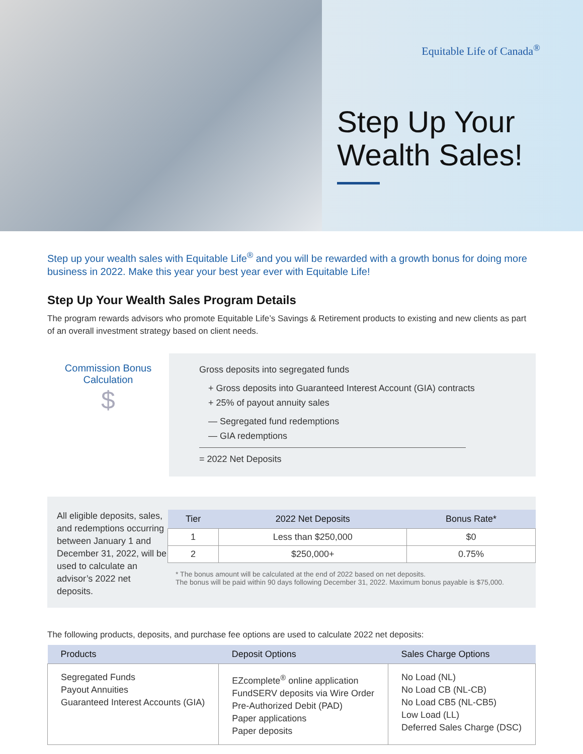Equitable Life of Canada<sup>®</sup>
Step Up Your
Wealth Sales!
Step up your wealth sales with Equitable Life<sup>®</sup> and you will be rewarded with a growth bonus for doing more business in 2022. Make this year your best year ever with Equitable Life!
Step Up Your Wealth Sales Program Details
The program rewards advisors who promote Equitable Life’s Savings & Retirement products to existing and new clients as part of an overall investment strategy based on client needs.
Commission Bonus
Calculation
$
Gross deposits into segregated funds
+ Gross deposits into Guaranteed Interest Account (GIA) contracts
+ 25% of payout annuity sales
— Segregated fund redemptions
— GIA redemptions
= 2022 Net Deposits
All eligible deposits, sales, and redemptions occurring between January 1 and December 31, 2022, will be used to calculate an advisor’s 2022 net deposits.
| Tier | 2022 Net Deposits | Bonus Rate* |
| --- | --- | --- |
| 1 | Less than $250,000 | $0 |
| 2 | $250,000+ | 0.75% |
* The bonus amount will be calculated at the end of 2022 based on net deposits.
The bonus will be paid within 90 days following December 31, 2022. Maximum bonus payable is $75,000.
The following products, deposits, and purchase fee options are used to calculate 2022 net deposits:
| Products | Deposit Options | Sales Charge Options |
| --- | --- | --- |
| Segregated Funds Payout Annuities Guaranteed Interest Accounts (GIA) | EZcomplete<sup>®</sup> online application FundSERV deposits via Wire Order Pre-Authorized Debit (PAD) Paper applications Paper deposits | No Load (NL) No Load CB (NL-CB) No Load CB5 (NL-CB5) Low Load (LL) Deferred Sales Charge (DSC) |